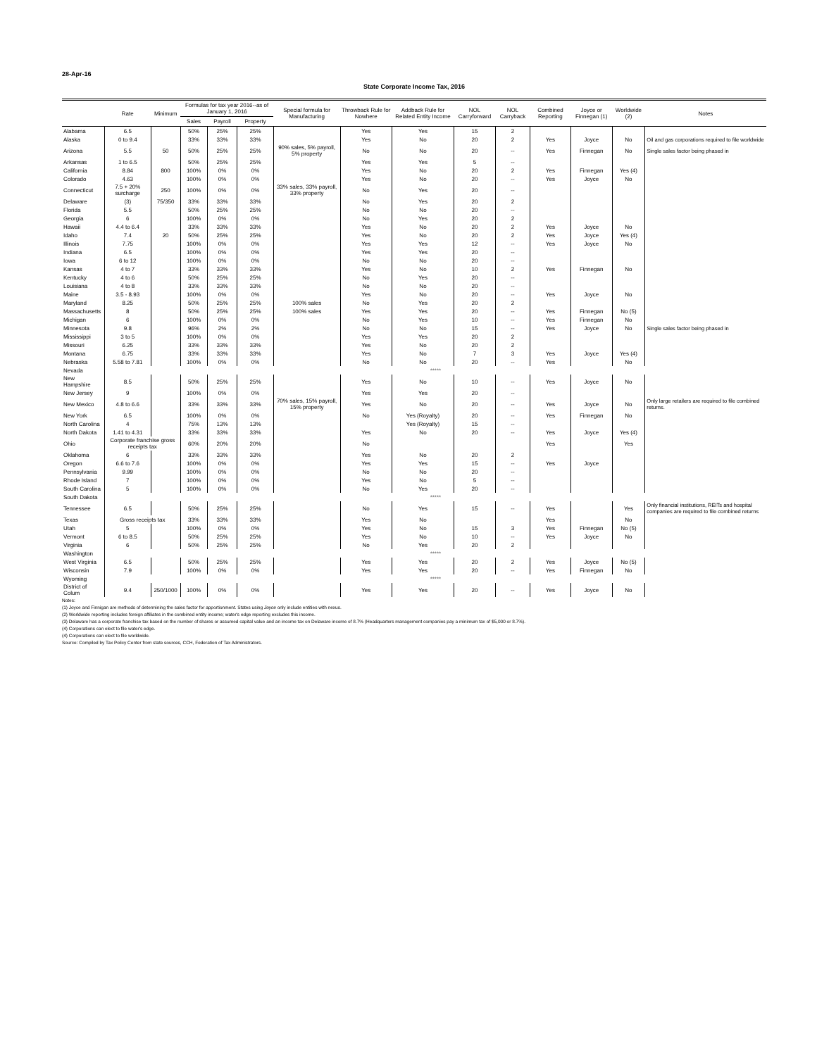28-Apr-16
State Corporate Income Tax, 2016
| | Rate | Minimum | Formulas for tax year 2016--as of January 1, 2016 | | | Special formula for Manufacturing | Throwback Rule for Nowhere | Addback Rule for Related Entity Income | NOL Carryforward | NOL Carryback | Combined Reporting | Joyce or Finnegan (1) | Worldwide (2) | Notes |
| --- | --- | --- | --- | --- | --- | --- | --- | --- | --- | --- | --- | --- | --- | --- |
| | | | Sales | Payroll | Property | | | | | | | | | |
| Alabama | 6.5 | | 50% | 25% | 25% | | Yes | Yes | 15 | 2 | | | | |
| Alaska | 0 to 9.4 | | 33% | 33% | 33% | | Yes | No | 20 | 2 | Yes | Joyce | No | Oil and gas corporations required to file worldwide |
| Arizona | 5.5 | 50 | 50% | 25% | 25% | 90% sales, 5% payroll, 5% property | No | No | 20 | -- | Yes | Finnegan | No | Single sales factor being phased in |
| Arkansas | 1 to 6.5 | | 50% | 25% | 25% | | Yes | Yes | 5 | -- | | | | |
| California | 8.84 | 800 | 100% | 0% | 0% | | Yes | No | 20 | 2 | Yes | Finnegan | Yes (4) | |
| Colorado | 4.63 | | 100% | 0% | 0% | | Yes | No | 20 | -- | Yes | Joyce | No | |
| Connecticut | 7.5 + 20% surcharge | 250 | 100% | 0% | 0% | 33% sales, 33% payroll, 33% property | No | Yes | 20 | -- | | | | |
| Delaware | (3) | 75/350 | 33% | 33% | 33% | | No | Yes | 20 | 2 | | | | |
| Florida | 5.5 | | 50% | 25% | 25% | | No | No | 20 | -- | | | | |
| Georgia | 6 | | 100% | 0% | 0% | | No | Yes | 20 | 2 | | | | |
| Hawaii | 4.4 to 6.4 | | 33% | 33% | 33% | | Yes | No | 20 | 2 | Yes | Joyce | No | |
| Idaho | 7.4 | 20 | 50% | 25% | 25% | | Yes | No | 20 | 2 | Yes | Joyce | Yes (4) | |
| Illinois | 7.75 | | 100% | 0% | 0% | | Yes | Yes | 12 | -- | Yes | Joyce | No | |
| Indiana | 6.5 | | 100% | 0% | 0% | | Yes | Yes | 20 | -- | | | | |
| Iowa | 6 to 12 | | 100% | 0% | 0% | | No | No | 20 | -- | | | | |
| Kansas | 4 to 7 | | 33% | 33% | 33% | | Yes | No | 10 | 2 | Yes | Finnegan | No | |
| Kentucky | 4 to 6 | | 50% | 25% | 25% | | No | Yes | 20 | -- | | | | |
| Louisiana | 4 to 8 | | 33% | 33% | 33% | | No | No | 20 | -- | | | | |
| Maine | 3.5 - 8.93 | | 100% | 0% | 0% | | Yes | No | 20 | -- | Yes | Joyce | No | |
| Maryland | 8.25 | | 50% | 25% | 25% | 100% sales | No | Yes | 20 | 2 | | | | |
| Massachusetts | 8 | | 50% | 25% | 25% | 100% sales | Yes | Yes | 20 | -- | Yes | Finnegan | No (5) | |
| Michigan | 6 | | 100% | 0% | 0% | | No | Yes | 10 | -- | Yes | Finnegan | No | |
| Minnesota | 9.8 | | 96% | 2% | 2% | | No | No | 15 | -- | Yes | Joyce | No | Single sales factor being phased in |
| Mississippi | 3 to 5 | | 100% | 0% | 0% | | Yes | Yes | 20 | 2 | | | | |
| Missouri | 6.25 | | 33% | 33% | 33% | | Yes | No | 20 | 2 | | | | |
| Montana | 6.75 | | 33% | 33% | 33% | | Yes | No | 7 | 3 | Yes | Joyce | Yes (4) | |
| Nebraska | 5.58 to 7.81 | | 100% | 0% | 0% | | No | No | 20 | -- | Yes | | No | |
| Nevada | ***** | | | | | | | | | | | | | |
| New Hampshire | 8.5 | | 50% | 25% | 25% | | Yes | No | 10 | -- | Yes | Joyce | No | |
| New Jersey | 9 | | 100% | 0% | 0% | | Yes | Yes | 20 | -- | | | | |
| New Mexico | 4.8 to 6.6 | | 33% | 33% | 33% | 70% sales, 15% payroll, 15% property | Yes | No | 20 | -- | Yes | Joyce | No | Only large retailers are required to file combined returns. |
| New York | 6.5 | | 100% | 0% | 0% | | No | Yes (Royalty) | 20 | -- | Yes | Finnegan | No | |
| North Carolina | 4 | | 75% | 13% | 13% | | | Yes (Royalty) | 15 | -- | | | | |
| North Dakota | 1.41 to 4.31 | | 33% | 33% | 33% | | Yes | No | 20 | -- | Yes | Joyce | Yes (4) | |
| Ohio | Corporate franchise gross receipts tax | | 60% | 20% | 20% | | No | | | | Yes | | Yes | |
| Oklahoma | 6 | | 33% | 33% | 33% | | Yes | No | 20 | 2 | | | | |
| Oregon | 6.6 to 7.6 | | 100% | 0% | 0% | | Yes | Yes | 15 | -- | Yes | Joyce | | |
| Pennsylvania | 9.99 | | 100% | 0% | 0% | | No | No | 20 | -- | | | | |
| Rhode Island | 7 | | 100% | 0% | 0% | | Yes | No | 5 | -- | | | | |
| South Carolina | 5 | | 100% | 0% | 0% | | No | Yes | 20 | -- | | | | |
| South Dakota | ***** | | | | | | | | | | | | | |
| Tennessee | 6.5 | | 50% | 25% | 25% | | No | Yes | 15 | -- | Yes | | Yes | Only financial institutions, REITs and hospital companies are required to file combined returns |
| Texas | Gross receipts tax | | 33% | 33% | 33% | | Yes | No | | | Yes | | No | |
| Utah | 5 | | 100% | 0% | 0% | | Yes | No | 15 | 3 | Yes | Finnegan | No (5) | |
| Vermont | 6 to 8.5 | | 50% | 25% | 25% | | Yes | No | 10 | -- | Yes | Joyce | No | |
| Virginia | 6 | | 50% | 25% | 25% | | No | Yes | 20 | 2 | | | | |
| Washington | ***** | | | | | | | | | | | | | |
| West Virginia | 6.5 | | 50% | 25% | 25% | | Yes | Yes | 20 | 2 | Yes | Joyce | No (5) | |
| Wisconsin | 7.9 | | 100% | 0% | 0% | | Yes | Yes | 20 | -- | Yes | Finnegan | No | |
| Wyoming | ***** | | | | | | | | | | | | | |
| District of Colum | 9.4 | 250/1000 | 100% | 0% | 0% | | Yes | Yes | 20 | -- | Yes | Joyce | No | |
Notes:
(1) Joyce and Finnigan are methods of determining the sales factor for apportionment. States using Joyce only include entities with nexus.
(2) Worldwide reporting includes foreign affiliates in the combined entity income; water's edge reporting excludes this income.
(3) Delaware has a corporate franchise tax based on the number of shares or assumed capital value and an income tax on Delaware income of 8.7% (Headquarters management companies pay a minimum tax of $5,000 or 8.7%).
(4) Corporations can elect to file water's edge.
(4) Corporations can elect to file worldwide.
Source: Compiled by Tax Policy Center from state sources, CCH, Federation of Tax Administrators.